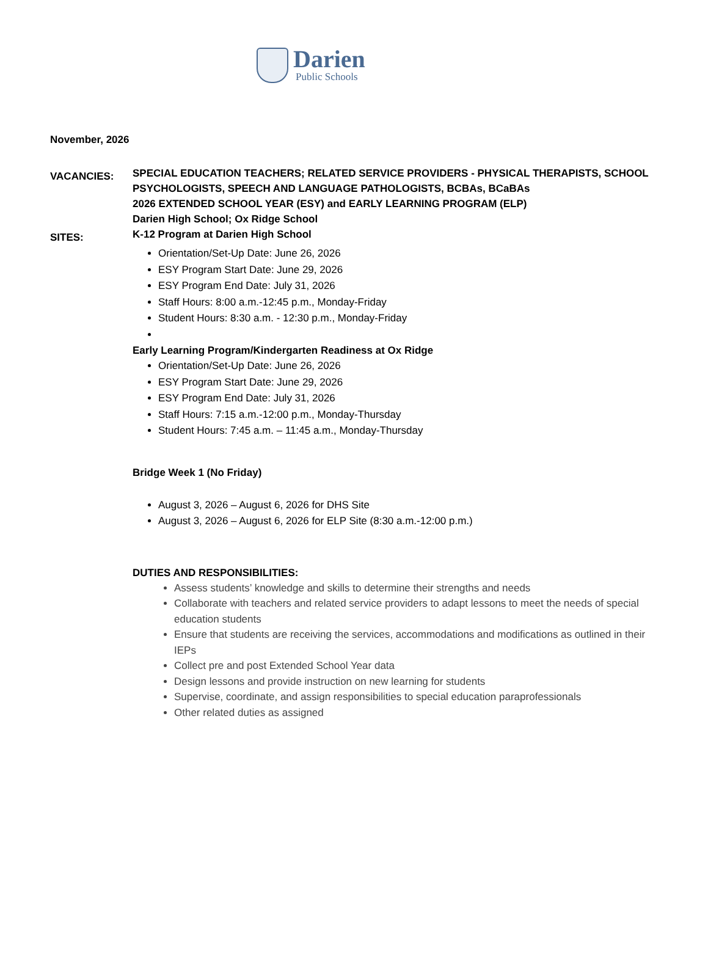Darien
Public Schools
November, 2026
VACANCIES:
SPECIAL EDUCATION TEACHERS; RELATED SERVICE PROVIDERS - PHYSICAL THERAPISTS, SCHOOL PSYCHOLOGISTS, SPEECH AND LANGUAGE PATHOLOGISTS, BCBAs, BCaBAs
2026 EXTENDED SCHOOL YEAR (ESY) and EARLY LEARNING PROGRAM (ELP)
Darien High School; Ox Ridge School
SITES:
K-12 Program at Darien High School
Orientation/Set-Up Date: June 26, 2026
ESY Program Start Date: June 29, 2026
ESY Program End Date: July 31, 2026
Staff Hours: 8:00 a.m.-12:45 p.m., Monday-Friday
Student Hours: 8:30 a.m. - 12:30 p.m., Monday-Friday
Early Learning Program/Kindergarten Readiness at Ox Ridge
Orientation/Set-Up Date: June 26, 2026
ESY Program Start Date: June 29, 2026
ESY Program End Date: July 31, 2026
Staff Hours: 7:15 a.m.-12:00 p.m., Monday-Thursday
Student Hours: 7:45 a.m. – 11:45 a.m., Monday-Thursday
Bridge Week 1 (No Friday)
August 3, 2026 – August 6, 2026 for DHS Site
August 3, 2026 – August 6, 2026 for ELP Site (8:30 a.m.-12:00 p.m.)
DUTIES AND RESPONSIBILITIES:
Assess students’ knowledge and skills to determine their strengths and needs
Collaborate with teachers and related service providers to adapt lessons to meet the needs of special education students
Ensure that students are receiving the services, accommodations and modifications as outlined in their IEPs
Collect pre and post Extended School Year data
Design lessons and provide instruction on new learning for students
Supervise, coordinate, and assign responsibilities to special education paraprofessionals
Other related duties as assigned